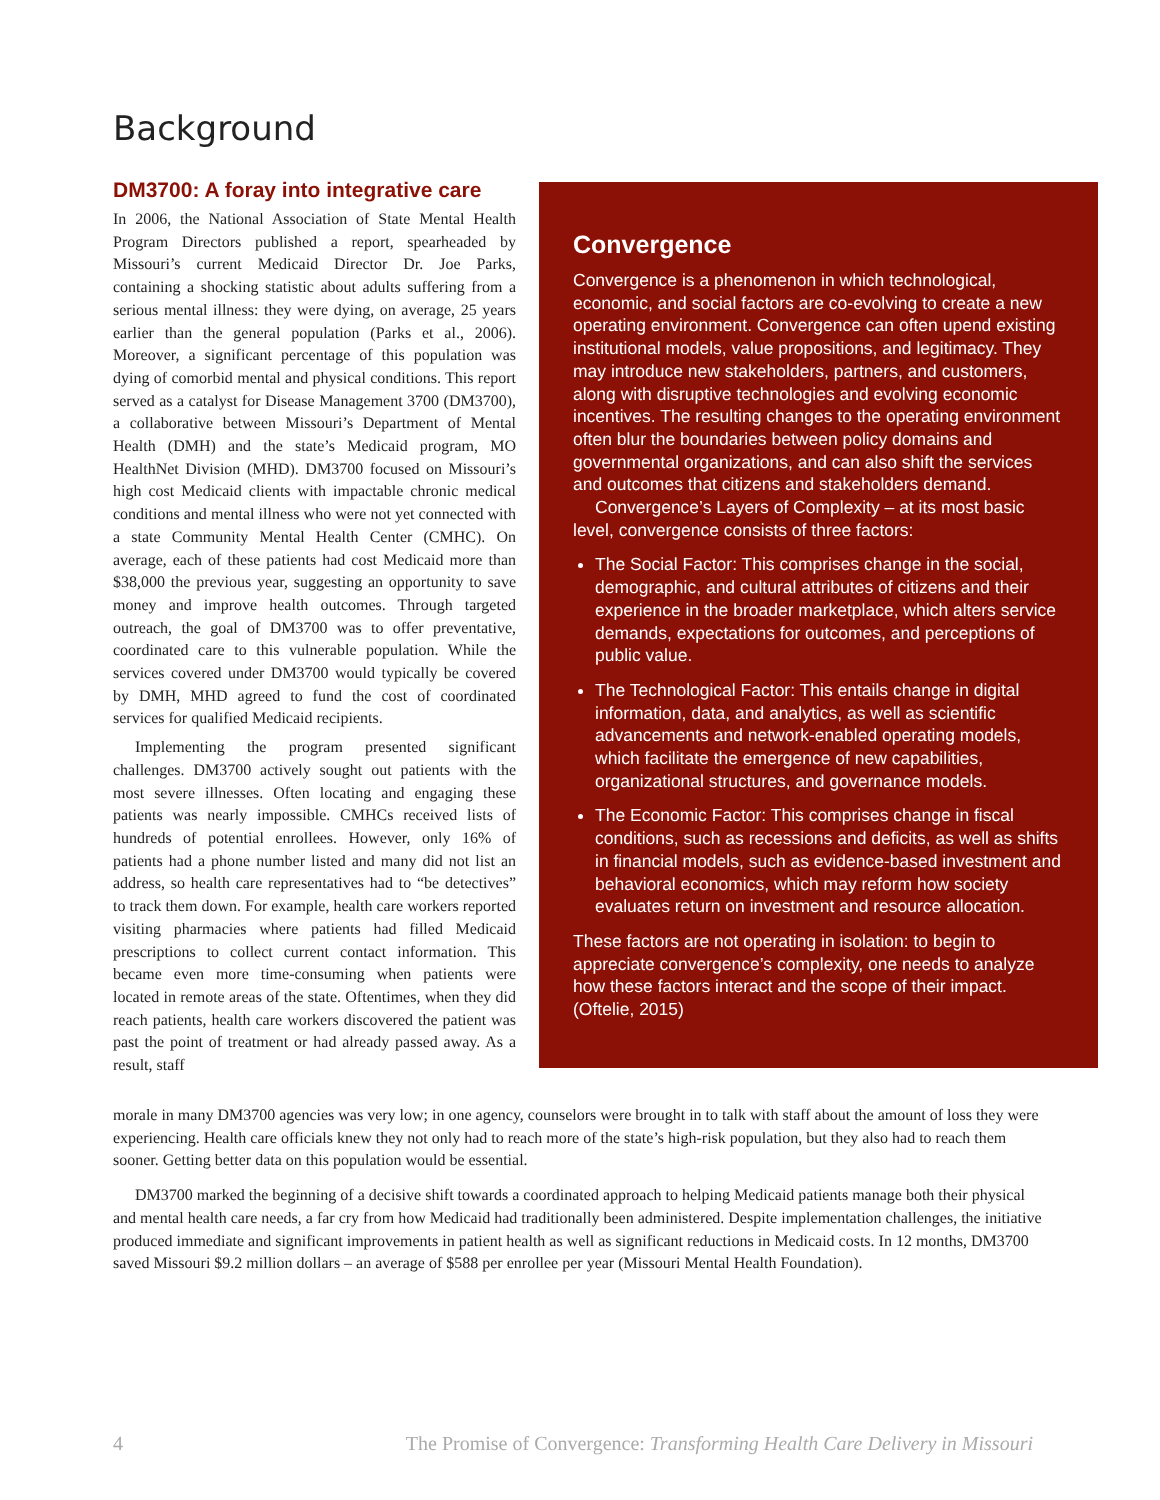Background
DM3700: A foray into integrative care
In 2006, the National Association of State Mental Health Program Directors published a report, spearheaded by Missouri’s current Medicaid Director Dr. Joe Parks, containing a shocking statistic about adults suffering from a serious mental illness: they were dying, on average, 25 years earlier than the general population (Parks et al., 2006). Moreover, a significant percentage of this population was dying of comorbid mental and physical conditions. This report served as a catalyst for Disease Management 3700 (DM3700), a collaborative between Missouri’s Department of Mental Health (DMH) and the state’s Medicaid program, MO HealthNet Division (MHD). DM3700 focused on Missouri’s high cost Medicaid clients with impactable chronic medical conditions and mental illness who were not yet connected with a state Community Mental Health Center (CMHC). On average, each of these patients had cost Medicaid more than $38,000 the previous year, suggesting an opportunity to save money and improve health outcomes. Through targeted outreach, the goal of DM3700 was to offer preventative, coordinated care to this vulnerable population. While the services covered under DM3700 would typically be covered by DMH, MHD agreed to fund the cost of coordinated services for qualified Medicaid recipients.
Implementing the program presented significant challenges. DM3700 actively sought out patients with the most severe illnesses. Often locating and engaging these patients was nearly impossible. CMHCs received lists of hundreds of potential enrollees. However, only 16% of patients had a phone number listed and many did not list an address, so health care representatives had to “be detectives” to track them down. For example, health care workers reported visiting pharmacies where patients had filled Medicaid prescriptions to collect current contact information. This became even more time-consuming when patients were located in remote areas of the state. Oftentimes, when they did reach patients, health care workers discovered the patient was past the point of treatment or had already passed away. As a result, staff
Convergence
Convergence is a phenomenon in which technological, economic, and social factors are co-evolving to create a new operating environment. Convergence can often upend existing institutional models, value propositions, and legitimacy. They may introduce new stakeholders, partners, and customers, along with disruptive technologies and evolving economic incentives. The resulting changes to the operating environment often blur the boundaries between policy domains and governmental organizations, and can also shift the services and outcomes that citizens and stakeholders demand.
Convergence’s Layers of Complexity – at its most basic level, convergence consists of three factors:
The Social Factor: This comprises change in the social, demographic, and cultural attributes of citizens and their experience in the broader marketplace, which alters service demands, expectations for outcomes, and perceptions of public value.
The Technological Factor: This entails change in digital information, data, and analytics, as well as scientific advancements and network-enabled operating models, which facilitate the emergence of new capabilities, organizational structures, and governance models.
The Economic Factor: This comprises change in fiscal conditions, such as recessions and deficits, as well as shifts in financial models, such as evidence-based investment and behavioral economics, which may reform how society evaluates return on investment and resource allocation.
These factors are not operating in isolation: to begin to appreciate convergence’s complexity, one needs to analyze how these factors interact and the scope of their impact. (Oftelie, 2015)
morale in many DM3700 agencies was very low; in one agency, counselors were brought in to talk with staff about the amount of loss they were experiencing. Health care officials knew they not only had to reach more of the state’s high-risk population, but they also had to reach them sooner. Getting better data on this population would be essential.
DM3700 marked the beginning of a decisive shift towards a coordinated approach to helping Medicaid patients manage both their physical and mental health care needs, a far cry from how Medicaid had traditionally been administered. Despite implementation challenges, the initiative produced immediate and significant improvements in patient health as well as significant reductions in Medicaid costs. In 12 months, DM3700 saved Missouri $9.2 million dollars – an average of $588 per enrollee per year (Missouri Mental Health Foundation).
4 The Promise of Convergence: Transforming Health Care Delivery in Missouri